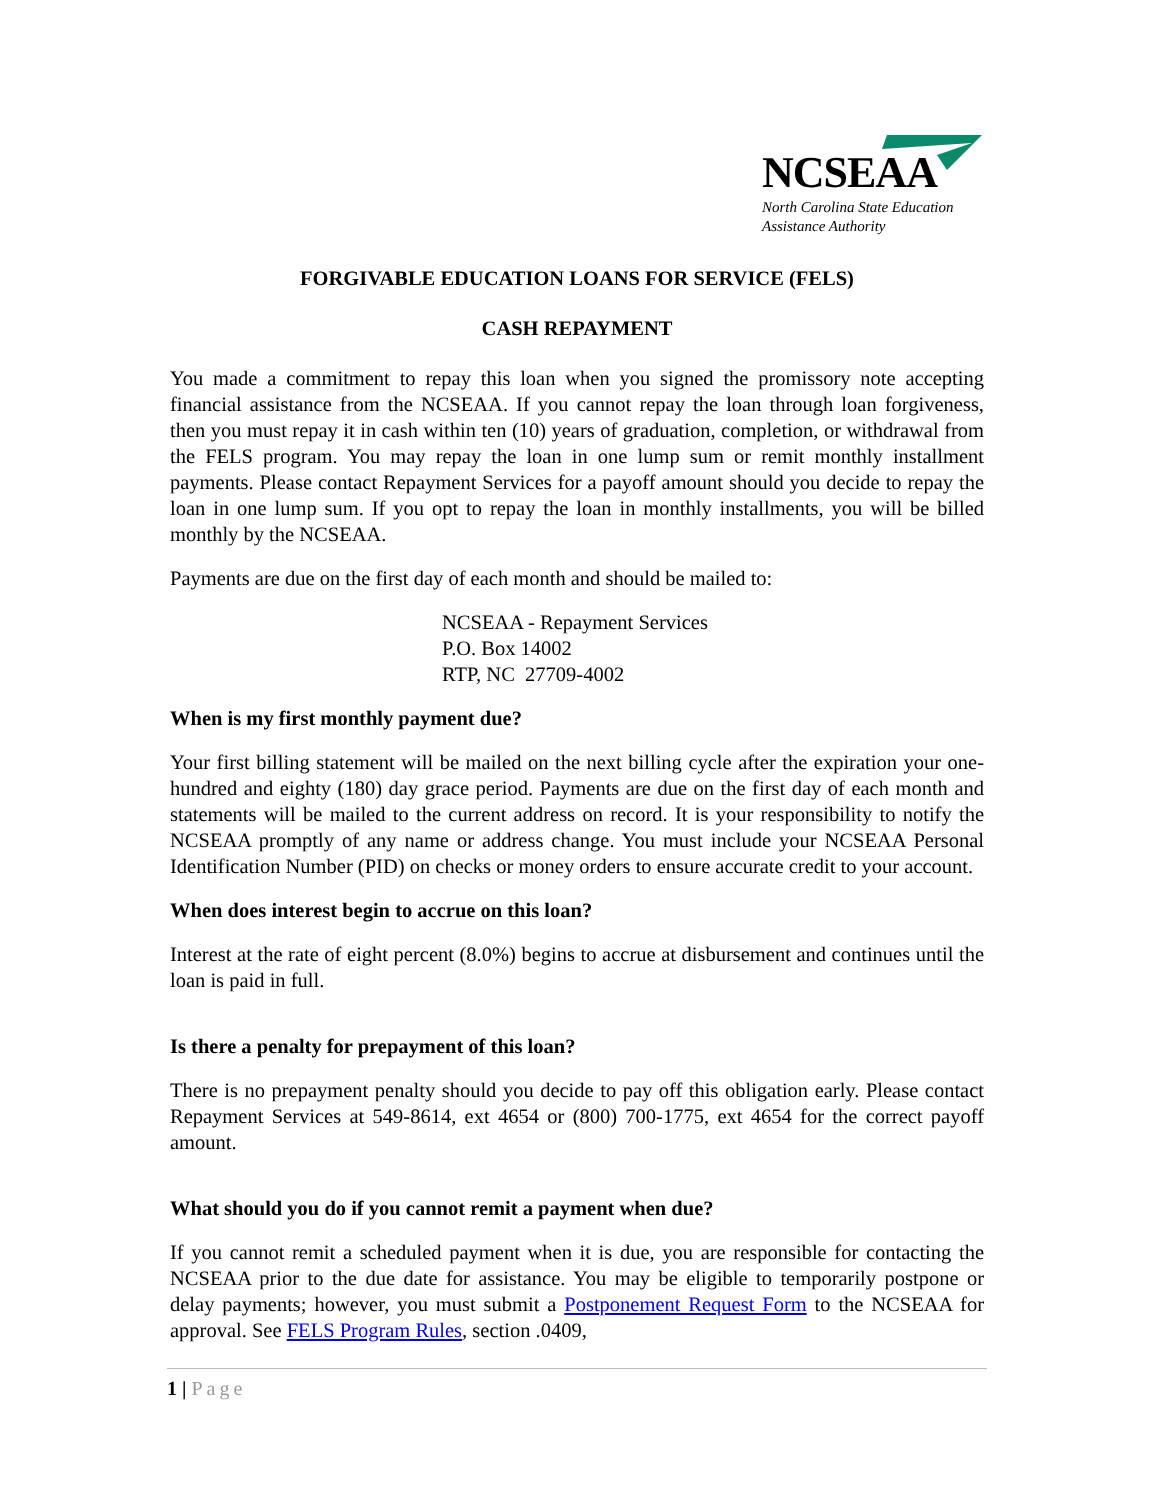NCSEAA
North Carolina State Education
Assistance Authority
FORGIVABLE EDUCATION LOANS FOR SERVICE (FELS)
CASH REPAYMENT
You made a commitment to repay this loan when you signed the promissory note accepting financial assistance from the NCSEAA. If you cannot repay the loan through loan forgiveness, then you must repay it in cash within ten (10) years of graduation, completion, or withdrawal from the FELS program. You may repay the loan in one lump sum or remit monthly installment payments. Please contact Repayment Services for a payoff amount should you decide to repay the loan in one lump sum. If you opt to repay the loan in monthly installments, you will be billed monthly by the NCSEAA.
Payments are due on the first day of each month and should be mailed to:
NCSEAA - Repayment Services
P.O. Box 14002
RTP, NC 27709-4002
When is my first monthly payment due?
Your first billing statement will be mailed on the next billing cycle after the expiration your one-hundred and eighty (180) day grace period. Payments are due on the first day of each month and statements will be mailed to the current address on record. It is your responsibility to notify the NCSEAA promptly of any name or address change. You must include your NCSEAA Personal Identification Number (PID) on checks or money orders to ensure accurate credit to your account.
When does interest begin to accrue on this loan?
Interest at the rate of eight percent (8.0%) begins to accrue at disbursement and continues until the loan is paid in full.
Is there a penalty for prepayment of this loan?
There is no prepayment penalty should you decide to pay off this obligation early. Please contact Repayment Services at 549-8614, ext 4654 or (800) 700-1775, ext 4654 for the correct payoff amount.
What should you do if you cannot remit a payment when due?
If you cannot remit a scheduled payment when it is due, you are responsible for contacting the NCSEAA prior to the due date for assistance. You may be eligible to temporarily postpone or delay payments; however, you must submit a Postponement Request Form to the NCSEAA for approval. See FELS Program Rules, section .0409,
1 | Page